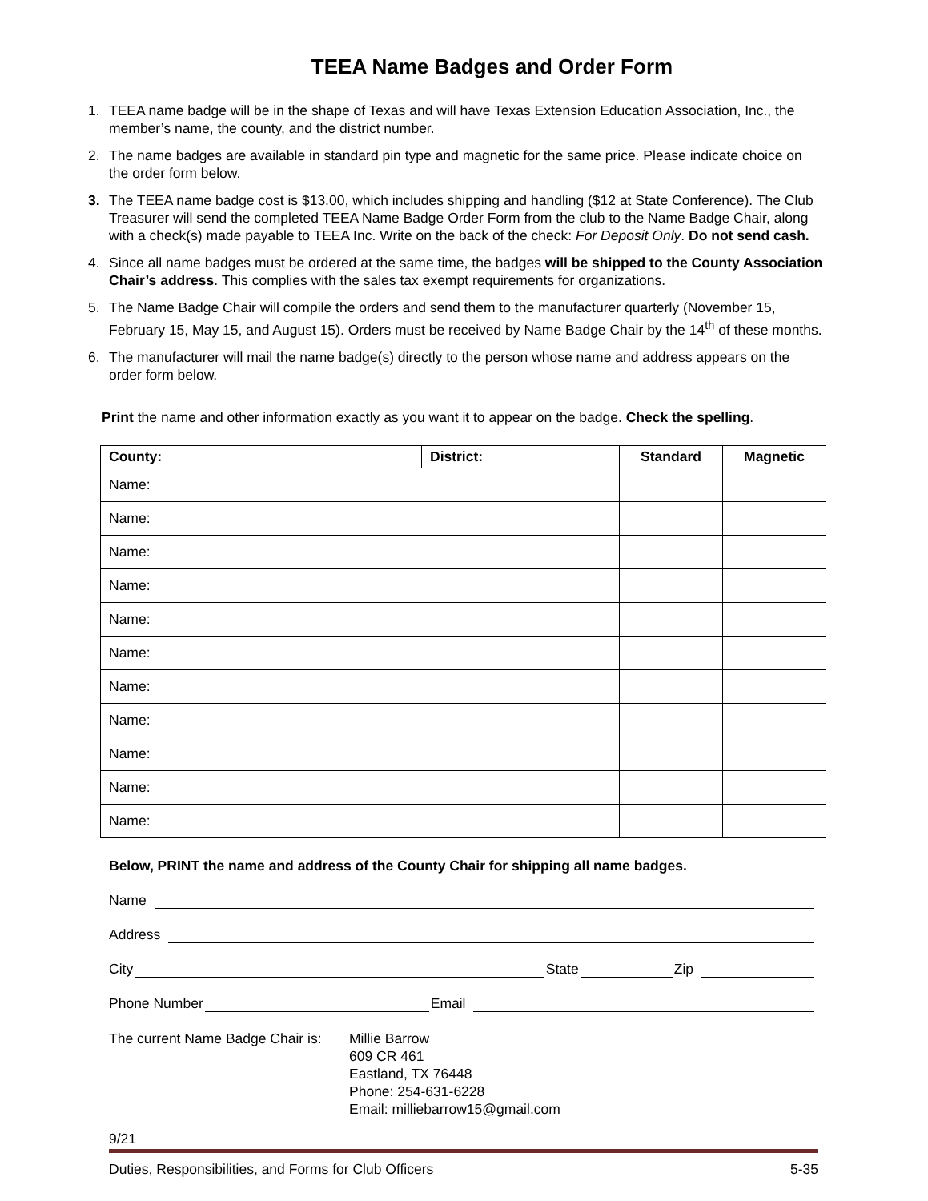TEEA Name Badges and Order Form
1. TEEA name badge will be in the shape of Texas and will have Texas Extension Education Association, Inc., the member’s name, the county, and the district number.
2. The name badges are available in standard pin type and magnetic for the same price. Please indicate choice on the order form below.
3. The TEEA name badge cost is $13.00, which includes shipping and handling ($12 at State Conference). The Club Treasurer will send the completed TEEA Name Badge Order Form from the club to the Name Badge Chair, along with a check(s) made payable to TEEA Inc. Write on the back of the check: For Deposit Only. Do not send cash.
4. Since all name badges must be ordered at the same time, the badges will be shipped to the County Association Chair’s address. This complies with the sales tax exempt requirements for organizations.
5. The Name Badge Chair will compile the orders and send them to the manufacturer quarterly (November 15, February 15, May 15, and August 15). Orders must be received by Name Badge Chair by the 14<sup>th</sup> of these months.
6. The manufacturer will mail the name badge(s) directly to the person whose name and address appears on the order form below.
Print the name and other information exactly as you want it to appear on the badge. Check the spelling.
| County: | District: | Standard | Magnetic |
| --- | --- | --- | --- |
| Name: | | | |
| Name: | | | |
| Name: | | | |
| Name: | | | |
| Name: | | | |
| Name: | | | |
| Name: | | | |
| Name: | | | |
| Name: | | | |
| Name: | | | |
| Name: | | | |
Below, PRINT the name and address of the County Chair for shipping all name badges.
Name
Address
City State Zip
Phone Number Email
The current Name Badge Chair is:
Millie Barrow
609 CR 461
Eastland, TX 76448
Phone: 254-631-6228
Email: milliebarrow15@gmail.com
9/21
Duties, Responsibilities, and Forms for Club Officers 5-35